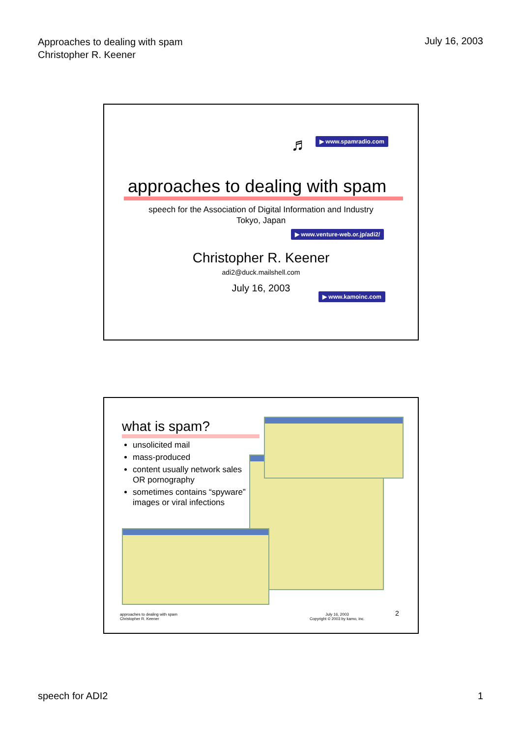Approaches to dealing with spam
Christopher R. Keener
July 16, 2003
♬ ▶ www.spamradio.com
approaches to dealing with spam
speech for the Association of Digital Information and Industry
Tokyo, Japan
▶ www.venture-web.or.jp/adi2/
Christopher R. Keener
adi2@duck.mailshell.com
July 16, 2003
▶ www.kamoinc.com
what is spam?
unsolicited mail
mass-produced
content usually network sales OR pornography
sometimes contains “spyware” images or viral infections
approaches to dealing with spam
Christopher R. Keener
July 16, 2003
Copyright © 2003 by kamo, inc.
2
speech for ADI2 1